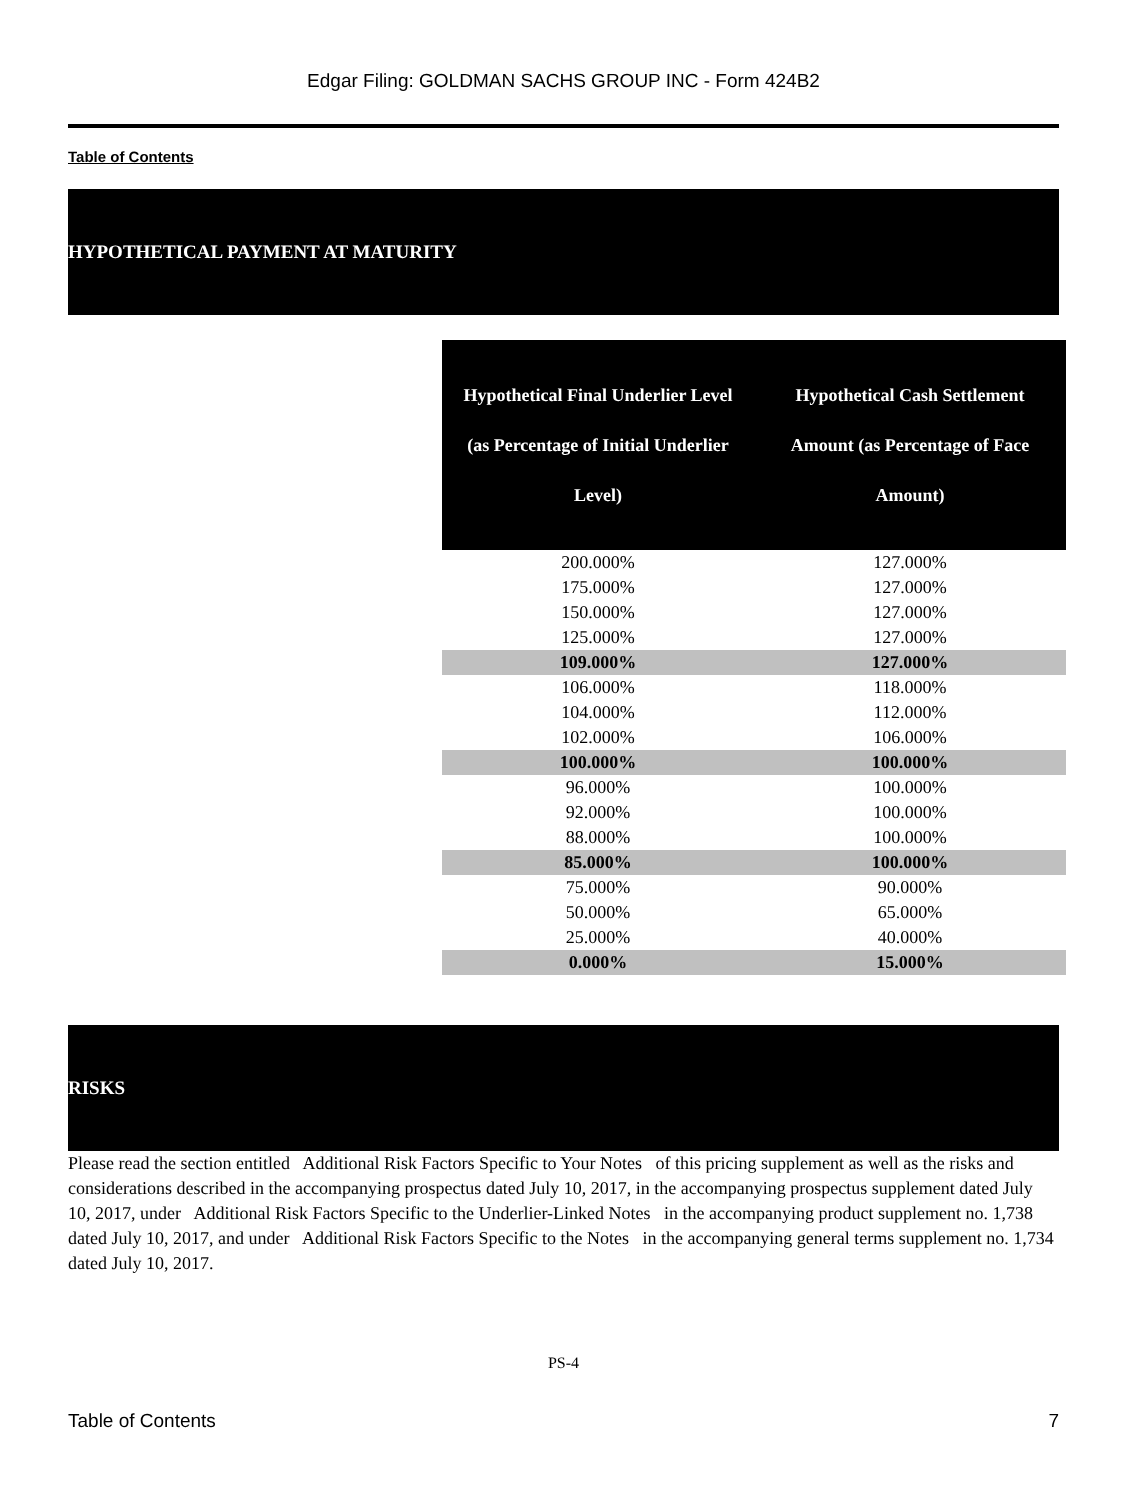Edgar Filing: GOLDMAN SACHS GROUP INC - Form 424B2
Table of Contents
HYPOTHETICAL PAYMENT AT MATURITY
| Hypothetical Final Underlier Level (as Percentage of Initial Underlier Level) | Hypothetical Cash Settlement Amount (as Percentage of Face Amount) |
| --- | --- |
| 200.000% | 127.000% |
| 175.000% | 127.000% |
| 150.000% | 127.000% |
| 125.000% | 127.000% |
| 109.000% | 127.000% |
| 106.000% | 118.000% |
| 104.000% | 112.000% |
| 102.000% | 106.000% |
| 100.000% | 100.000% |
| 96.000% | 100.000% |
| 92.000% | 100.000% |
| 88.000% | 100.000% |
| 85.000% | 100.000% |
| 75.000% | 90.000% |
| 50.000% | 65.000% |
| 25.000% | 40.000% |
| 0.000% | 15.000% |
RISKS
Please read the section entitled Additional Risk Factors Specific to Your Notes of this pricing supplement as well as the risks and considerations described in the accompanying prospectus dated July 10, 2017, in the accompanying prospectus supplement dated July 10, 2017, under Additional Risk Factors Specific to the Underlier-Linked Notes in the accompanying product supplement no. 1,738 dated July 10, 2017, and under Additional Risk Factors Specific to the Notes in the accompanying general terms supplement no. 1,734 dated July 10, 2017.
PS-4
Table of Contents 7